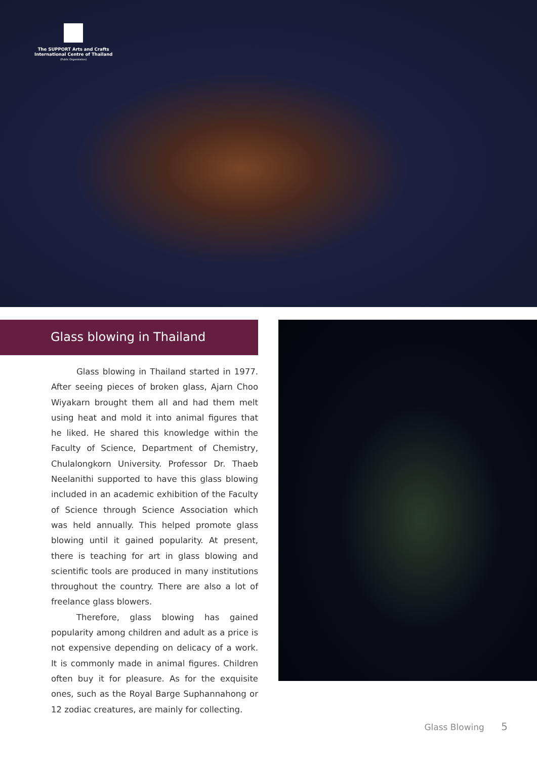The SUPPORT Arts and Crafts
International Centre of Thailand
(Public Organization)
Glass blowing in Thailand
Glass blowing in Thailand started in 1977. After seeing pieces of broken glass, Ajarn Choo Wiyakarn brought them all and had them melt using heat and mold it into animal figures that he liked. He shared this knowledge within the Faculty of Science, Department of Chemistry, Chulalongkorn University. Professor Dr. Thaeb Neelanithi supported to have this glass blowing included in an academic exhibition of the Faculty of Science through Science Association which was held annually. This helped promote glass blowing until it gained popularity. At present, there is teaching for art in glass blowing and scientific tools are produced in many institutions throughout the country. There are also a lot of freelance glass blowers.
Therefore, glass blowing has gained popularity among children and adult as a price is not expensive depending on delicacy of a work. It is commonly made in animal figures. Children often buy it for pleasure. As for the exquisite ones, such as the Royal Barge Suphannahong or 12 zodiac creatures, are mainly for collecting.
Glass Blowing 5